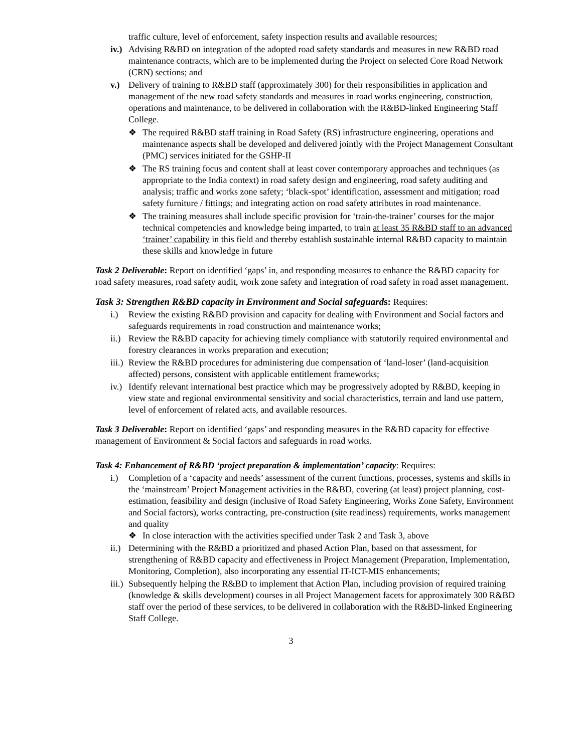traffic culture, level of enforcement, safety inspection results and available resources;
iv.) Advising R&BD on integration of the adopted road safety standards and measures in new R&BD road maintenance contracts, which are to be implemented during the Project on selected Core Road Network (CRN) sections; and
v.) Delivery of training to R&BD staff (approximately 300) for their responsibilities in application and management of the new road safety standards and measures in road works engineering, construction, operations and maintenance, to be delivered in collaboration with the R&BD-linked Engineering Staff College.
❖ The required R&BD staff training in Road Safety (RS) infrastructure engineering, operations and maintenance aspects shall be developed and delivered jointly with the Project Management Consultant (PMC) services initiated for the GSHP-II
❖ The RS training focus and content shall at least cover contemporary approaches and techniques (as appropriate to the India context) in road safety design and engineering, road safety auditing and analysis; traffic and works zone safety; ‘black-spot’ identification, assessment and mitigation; road safety furniture / fittings; and integrating action on road safety attributes in road maintenance.
❖ The training measures shall include specific provision for ‘train-the-trainer’ courses for the major technical competencies and knowledge being imparted, to train at least 35 R&BD staff to an advanced ‘trainer’ capability in this field and thereby establish sustainable internal R&BD capacity to maintain these skills and knowledge in future
Task 2 Deliverable: Report on identified ‘gaps’ in, and responding measures to enhance the R&BD capacity for road safety measures, road safety audit, work zone safety and integration of road safety in road asset management.
Task 3: Strengthen R&BD capacity in Environment and Social safeguards: Requires:
i.) Review the existing R&BD provision and capacity for dealing with Environment and Social factors and safeguards requirements in road construction and maintenance works;
ii.) Review the R&BD capacity for achieving timely compliance with statutorily required environmental and forestry clearances in works preparation and execution;
iii.) Review the R&BD procedures for administering due compensation of ‘land-loser’ (land-acquisition affected) persons, consistent with applicable entitlement frameworks;
iv.) Identify relevant international best practice which may be progressively adopted by R&BD, keeping in view state and regional environmental sensitivity and social characteristics, terrain and land use pattern, level of enforcement of related acts, and available resources.
Task 3 Deliverable: Report on identified ‘gaps’ and responding measures in the R&BD capacity for effective management of Environment & Social factors and safeguards in road works.
Task 4: Enhancement of R&BD ‘project preparation & implementation’ capacity: Requires:
i.) Completion of a ‘capacity and needs’ assessment of the current functions, processes, systems and skills in the ‘mainstream’ Project Management activities in the R&BD, covering (at least) project planning, cost-estimation, feasibility and design (inclusive of Road Safety Engineering, Works Zone Safety, Environment and Social factors), works contracting, pre-construction (site readiness) requirements, works management and quality
❖ In close interaction with the activities specified under Task 2 and Task 3, above
ii.) Determining with the R&BD a prioritized and phased Action Plan, based on that assessment, for strengthening of R&BD capacity and effectiveness in Project Management (Preparation, Implementation, Monitoring, Completion), also incorporating any essential IT-ICT-MIS enhancements;
iii.) Subsequently helping the R&BD to implement that Action Plan, including provision of required training (knowledge & skills development) courses in all Project Management facets for approximately 300 R&BD staff over the period of these services, to be delivered in collaboration with the R&BD-linked Engineering Staff College.
3